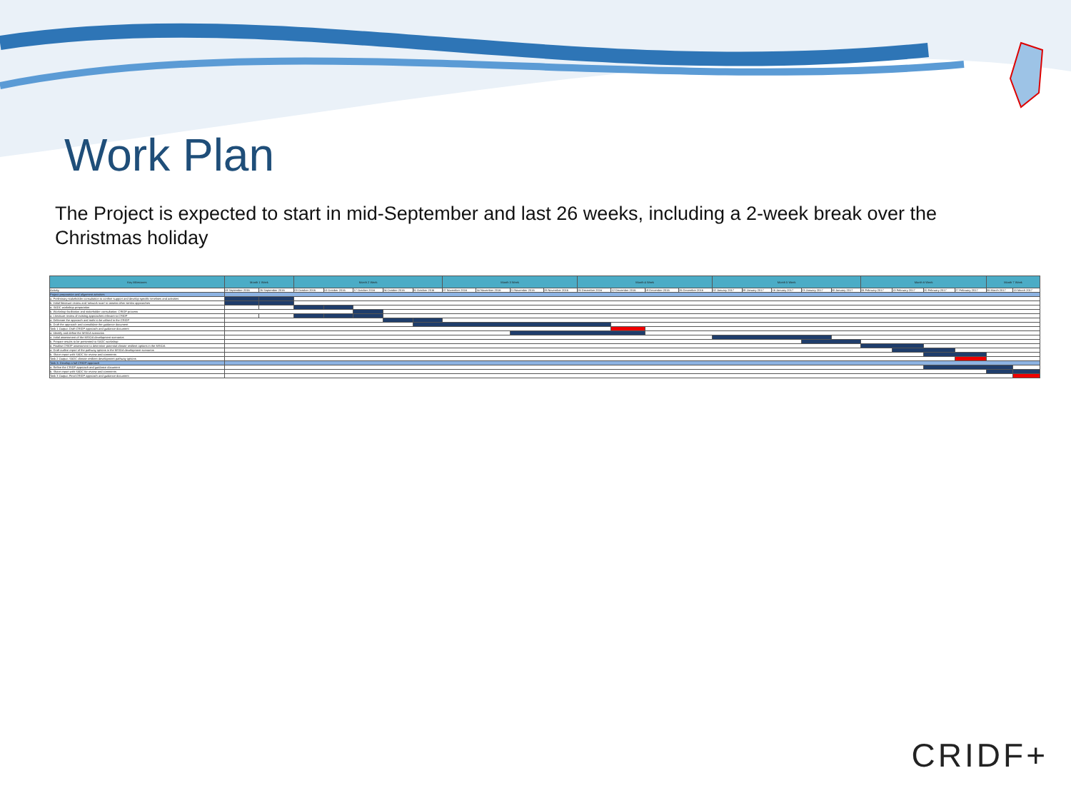Work Plan
The Project is expected to start in mid-September and last 26 weeks, including a 2-week break over the Christmas holiday
| Key Milestones | Month 1 Week | | Month 2 Week | | | | | Month 3 Week | | | | Month 4 Week | | | | Month 5 Week | | | | | Month 6 Week | | | | Month 7 Week | |
| --- | --- | --- | --- | --- | --- | --- | --- | --- | --- | --- | --- | --- | --- | --- | --- | --- | --- | --- | --- | --- | --- | --- | --- | --- | --- | --- |
| Activity | 19 September 2016 | 26 September 2016 | 03 October 2016 | 10 October 2016 | 17 October 2016 | 24 October 2016 | 31 October 2016 | 07 November 2016 | 14 November 2016 | 21 November 2016 | 28 November 2016 | 05 December 2016 | 12 December 2016 | 19 December 2016 | 26 December 2016 | 02 January 2017 | 09 January 2017 | 16 January 2017 | 23 January 2017 | 30 January 2017 | 06 February 2017 | 13 February 2017 | 20 February 2017 | 27 February 2017 | 06 March 2017 | 13 March 2017 |
| Project preparation and alignment activities | | | | | | | | | | | | | | | | | | | | | | | | | | |
| a. Preliminary stakeholder consultation to confirm support and develop specific timelines and activities | | | | | | | | | | | | | | | | | | | | | | | | | | |
| b. Initial literature review and 'network scan' to assess other similar approaches | | | | | | | | | | | | | | | | | | | | | | | | | | |
| a. SADC workshop preparation | | | | | | | | | | | | | | | | | | | | | | | | | | |
| b. Workshop facilitation and stakeholder consultation: CRIDP process | | | | | | | | | | | | | | | | | | | | | | | | | | |
| a. Literature review of existing approaches relevant to CRIDP | | | | | | | | | | | | | | | | | | | | | | | | | | |
| a. Delineate the approach and tools to be utilised in the CRIDP | | | | | | | | | | | | | | | | | | | | | | | | | | |
| b. Draft the approach and consolidate the guidance document | | | | | | | | | | | | | | | | | | | | | | | | | | |
| Task 1 Output: Draft CRIDP approach and guidance document | | | | | | | | | | | | | | | | | | | | | | | | | | |
| a. Identify and define the MSIOA scenarios | | | | | | | | | | | | | | | | | | | | | | | | | | |
| a. Initial assessment of the MSIOA development scenarios | | | | | | | | | | | | | | | | | | | | | | | | | | |
| b. Prepare results to be presented to SADC workshop | | | | | | | | | | | | | | | | | | | | | | | | | | |
| d. Finalise CRIDP assessment to determine potential climate resilient options in the MSIOA | | | | | | | | | | | | | | | | | | | | | | | | | | |
| a. Draft outline report of the pathway options in the MSIOA development scenarios | | | | | | | | | | | | | | | | | | | | | | | | | | |
| b. Share report with SADC for review and comments | | | | | | | | | | | | | | | | | | | | | | | | | | |
| Task 2 Output: SADC climate resilient development pathway options | | | | | | | | | | | | | | | | | | | | | | | | | | |
| Task 3: Develop a full CRIDP approach | | | | | | | | | | | | | | | | | | | | | | | | | | |
| a. Refine the CRIDP approach and guidance document | | | | | | | | | | | | | | | | | | | | | | | | | | |
| b. Share report with SADC for review and comments | | | | | | | | | | | | | | | | | | | | | | | | | | |
| Task 3 Output: Final CRIDP approach and guidance document | | | | | | | | | | | | | | | | | | | | | | | | | | |
CRIDF+